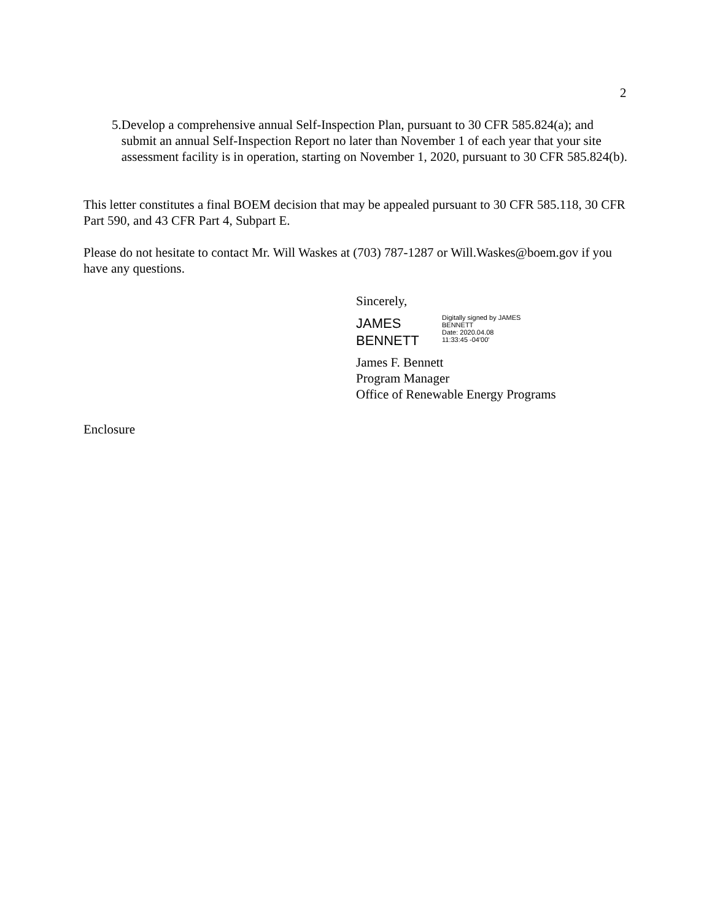2
5. Develop a comprehensive annual Self-Inspection Plan, pursuant to 30 CFR 585.824(a); and submit an annual Self-Inspection Report no later than November 1 of each year that your site assessment facility is in operation, starting on November 1, 2020, pursuant to 30 CFR 585.824(b).
This letter constitutes a final BOEM decision that may be appealed pursuant to 30 CFR 585.118, 30 CFR Part 590, and 43 CFR Part 4, Subpart E.
Please do not hesitate to contact Mr. Will Waskes at (703) 787-1287 or Will.Waskes@boem.gov if you have any questions.
Sincerely,
JAMES
BENNETT
Digitally signed by JAMES
BENNETT
Date: 2020.04.08
11:33:45 -04'00'
James F. Bennett
Program Manager
Office of Renewable Energy Programs
Enclosure